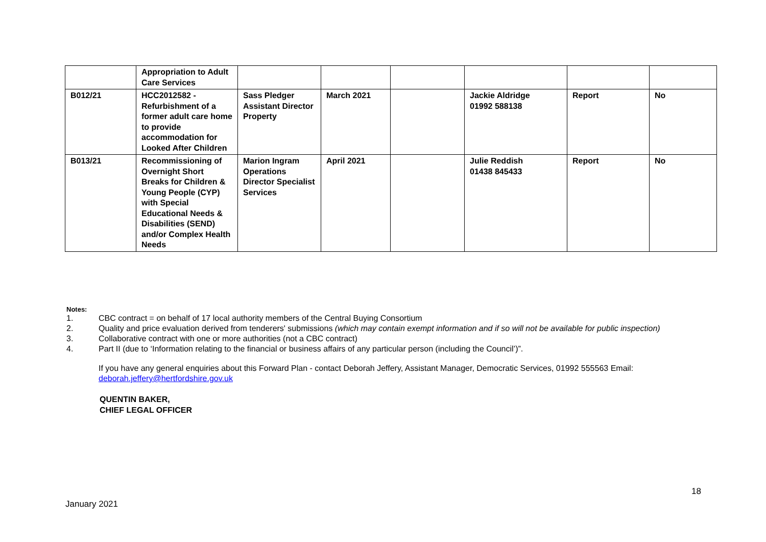| | Appropriation to Adult Care Services | | | | | | |
| B012/21 | HCC2012582 - Refurbishment of a former adult care home to provide accommodation for Looked After Children | Sass Pledger Assistant Director Property | March 2021 | | Jackie Aldridge 01992 588138 | Report | No |
| B013/21 | Recommissioning of Overnight Short Breaks for Children & Young People (CYP) with Special Educational Needs & Disabilities (SEND) and/or Complex Health Needs | Marion Ingram Operations Director Specialist Services | April 2021 | | Julie Reddish 01438 845433 | Report | No |
Notes:
1. CBC contract = on behalf of 17 local authority members of the Central Buying Consortium
2. Quality and price evaluation derived from tenderers' submissions (which may contain exempt information and if so will not be available for public inspection)
3. Collaborative contract with one or more authorities (not a CBC contract)
4. Part II (due to ‘Information relating to the financial or business affairs of any particular person (including the Council’)”.
If you have any general enquiries about this Forward Plan - contact Deborah Jeffery, Assistant Manager, Democratic Services, 01992 555563 Email: deborah.jeffery@hertfordshire.gov.uk
QUENTIN BAKER,
CHIEF LEGAL OFFICER
18
January 2021